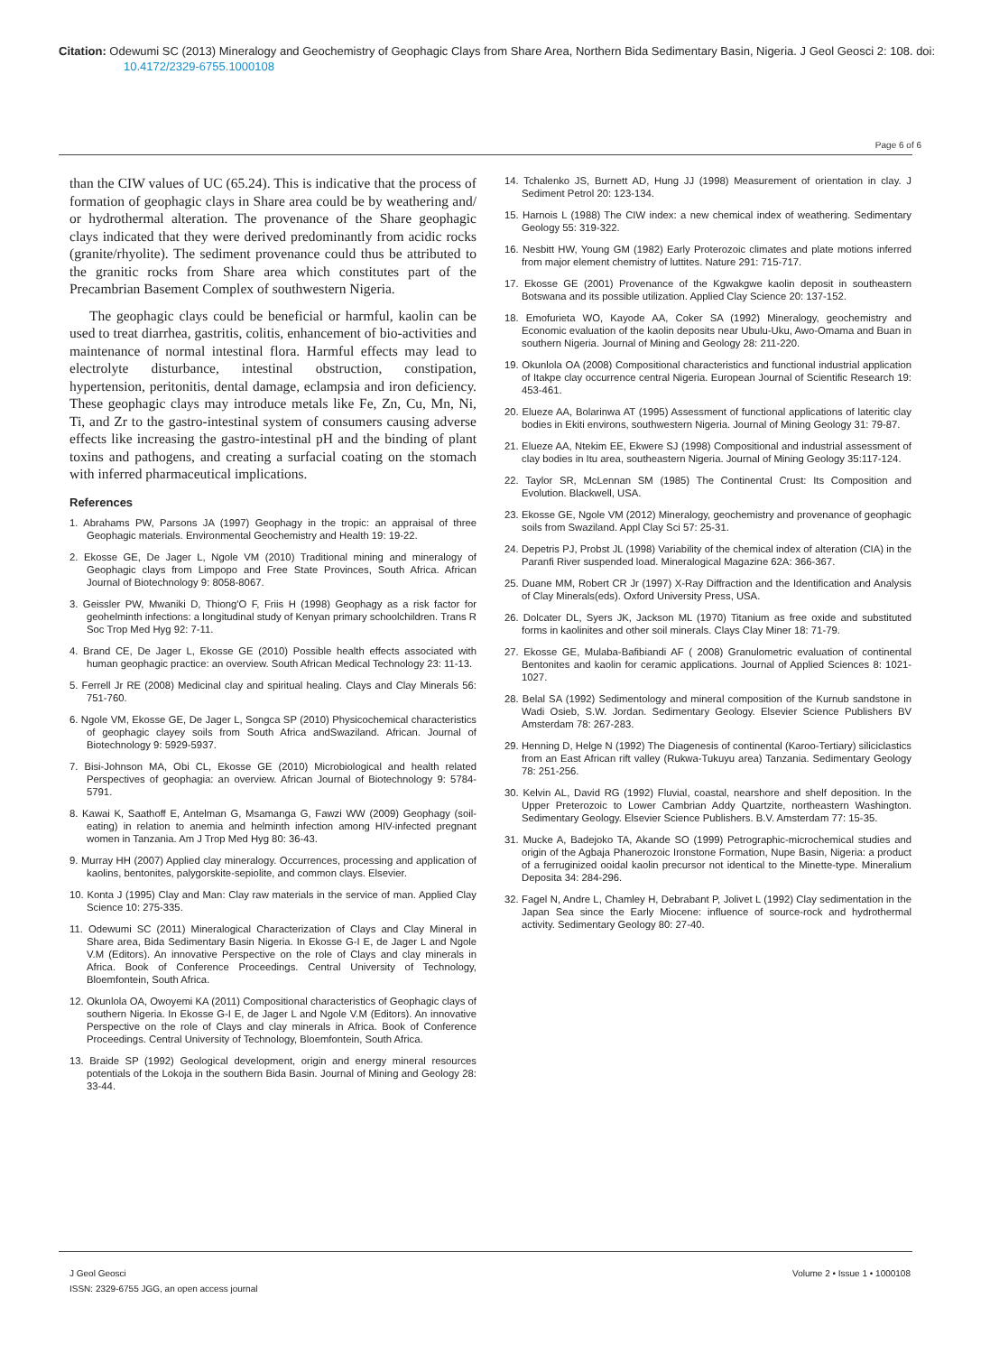Citation: Odewumi SC (2013) Mineralogy and Geochemistry of Geophagic Clays from Share Area, Northern Bida Sedimentary Basin, Nigeria. J Geol Geosci 2: 108. doi: 10.4172/2329-6755.1000108
Page 6 of 6
than the CIW values of UC (65.24). This is indicative that the process of formation of geophagic clays in Share area could be by weathering and/ or hydrothermal alteration. The provenance of the Share geophagic clays indicated that they were derived predominantly from acidic rocks (granite/rhyolite). The sediment provenance could thus be attributed to the granitic rocks from Share area which constitutes part of the Precambrian Basement Complex of southwestern Nigeria.
The geophagic clays could be beneficial or harmful, kaolin can be used to treat diarrhea, gastritis, colitis, enhancement of bio-activities and maintenance of normal intestinal flora. Harmful effects may lead to electrolyte disturbance, intestinal obstruction, constipation, hypertension, peritonitis, dental damage, eclampsia and iron deficiency. These geophagic clays may introduce metals like Fe, Zn, Cu, Mn, Ni, Ti, and Zr to the gastro-intestinal system of consumers causing adverse effects like increasing the gastro-intestinal pH and the binding of plant toxins and pathogens, and creating a surfacial coating on the stomach with inferred pharmaceutical implications.
References
1. Abrahams PW, Parsons JA (1997) Geophagy in the tropic: an appraisal of three Geophagic materials. Environmental Geochemistry and Health 19: 19-22.
2. Ekosse GE, De Jager L, Ngole VM (2010) Traditional mining and mineralogy of Geophagic clays from Limpopo and Free State Provinces, South Africa. African Journal of Biotechnology 9: 8058-8067.
3. Geissler PW, Mwaniki D, Thiong'O F, Friis H (1998) Geophagy as a risk factor for geohelminth infections: a longitudinal study of Kenyan primary schoolchildren. Trans R Soc Trop Med Hyg 92: 7-11.
4. Brand CE, De Jager L, Ekosse GE (2010) Possible health effects associated with human geophagic practice: an overview. South African Medical Technology 23: 11-13.
5. Ferrell Jr RE (2008) Medicinal clay and spiritual healing. Clays and Clay Minerals 56: 751-760.
6. Ngole VM, Ekosse GE, De Jager L, Songca SP (2010) Physicochemical characteristics of geophagic clayey soils from South Africa andSwaziland. African. Journal of Biotechnology 9: 5929-5937.
7. Bisi-Johnson MA, Obi CL, Ekosse GE (2010) Microbiological and health related Perspectives of geophagia: an overview. African Journal of Biotechnology 9: 5784-5791.
8. Kawai K, Saathoff E, Antelman G, Msamanga G, Fawzi WW (2009) Geophagy (soil-eating) in relation to anemia and helminth infection among HIV-infected pregnant women in Tanzania. Am J Trop Med Hyg 80: 36-43.
9. Murray HH (2007) Applied clay mineralogy. Occurrences, processing and application of kaolins, bentonites, palygorskite-sepiolite, and common clays. Elsevier.
10. Konta J (1995) Clay and Man: Clay raw materials in the service of man. Applied Clay Science 10: 275-335.
11. Odewumi SC (2011) Mineralogical Characterization of Clays and Clay Mineral in Share area, Bida Sedimentary Basin Nigeria. In Ekosse G-I E, de Jager L and Ngole V.M (Editors). An innovative Perspective on the role of Clays and clay minerals in Africa. Book of Conference Proceedings. Central University of Technology, Bloemfontein, South Africa.
12. Okunlola OA, Owoyemi KA (2011) Compositional characteristics of Geophagic clays of southern Nigeria. In Ekosse G-I E, de Jager L and Ngole V.M (Editors). An innovative Perspective on the role of Clays and clay minerals in Africa. Book of Conference Proceedings. Central University of Technology, Bloemfontein, South Africa.
13. Braide SP (1992) Geological development, origin and energy mineral resources potentials of the Lokoja in the southern Bida Basin. Journal of Mining and Geology 28: 33-44.
14. Tchalenko JS, Burnett AD, Hung JJ (1998) Measurement of orientation in clay. J Sediment Petrol 20: 123-134.
15. Harnois L (1988) The CIW index: a new chemical index of weathering. Sedimentary Geology 55: 319-322.
16. Nesbitt HW, Young GM (1982) Early Proterozoic climates and plate motions inferred from major element chemistry of luttites. Nature 291: 715-717.
17. Ekosse GE (2001) Provenance of the Kgwakgwe kaolin deposit in southeastern Botswana and its possible utilization. Applied Clay Science 20: 137-152.
18. Emofurieta WO, Kayode AA, Coker SA (1992) Mineralogy, geochemistry and Economic evaluation of the kaolin deposits near Ubulu-Uku, Awo-Omama and Buan in southern Nigeria. Journal of Mining and Geology 28: 211-220.
19. Okunlola OA (2008) Compositional characteristics and functional industrial application of Itakpe clay occurrence central Nigeria. European Journal of Scientific Research 19: 453-461.
20. Elueze AA, Bolarinwa AT (1995) Assessment of functional applications of lateritic clay bodies in Ekiti environs, southwestern Nigeria. Journal of Mining Geology 31: 79-87.
21. Elueze AA, Ntekim EE, Ekwere SJ (1998) Compositional and industrial assessment of clay bodies in Itu area, southeastern Nigeria. Journal of Mining Geology 35:117-124.
22. Taylor SR, McLennan SM (1985) The Continental Crust: Its Composition and Evolution. Blackwell, USA.
23. Ekosse GE, Ngole VM (2012) Mineralogy, geochemistry and provenance of geophagic soils from Swaziland. Appl Clay Sci 57: 25-31.
24. Depetris PJ, Probst JL (1998) Variability of the chemical index of alteration (CIA) in the Paranfi River suspended load. Mineralogical Magazine 62A: 366-367.
25. Duane MM, Robert CR Jr (1997) X-Ray Diffraction and the Identification and Analysis of Clay Minerals(eds). Oxford University Press, USA.
26. Dolcater DL, Syers JK, Jackson ML (1970) Titanium as free oxide and substituted forms in kaolinites and other soil minerals. Clays Clay Miner 18: 71-79.
27. Ekosse GE, Mulaba-Bafibiandi AF ( 2008) Granulometric evaluation of continental Bentonites and kaolin for ceramic applications. Journal of Applied Sciences 8: 1021-1027.
28. Belal SA (1992) Sedimentology and mineral composition of the Kurnub sandstone in Wadi Osieb, S.W. Jordan. Sedimentary Geology. Elsevier Science Publishers BV Amsterdam 78: 267-283.
29. Henning D, Helge N (1992) The Diagenesis of continental (Karoo-Tertiary) siliciclastics from an East African rift valley (Rukwa-Tukuyu area) Tanzania. Sedimentary Geology 78: 251-256.
30. Kelvin AL, David RG (1992) Fluvial, coastal, nearshore and shelf deposition. In the Upper Preterozoic to Lower Cambrian Addy Quartzite, northeastern Washington. Sedimentary Geology. Elsevier Science Publishers. B.V. Amsterdam 77: 15-35.
31. Mucke A, Badejoko TA, Akande SO (1999) Petrographic-microchemical studies and origin of the Agbaja Phanerozoic Ironstone Formation, Nupe Basin, Nigeria: a product of a ferruginized ooidal kaolin precursor not identical to the Minette-type. Mineralium Deposita 34: 284-296.
32. Fagel N, Andre L, Chamley H, Debrabant P, Jolivet L (1992) Clay sedimentation in the Japan Sea since the Early Miocene: influence of source-rock and hydrothermal activity. Sedimentary Geology 80: 27-40.
J Geol Geosci
ISSN: 2329-6755 JGG, an open access journal
Volume 2 • Issue 1 • 1000108